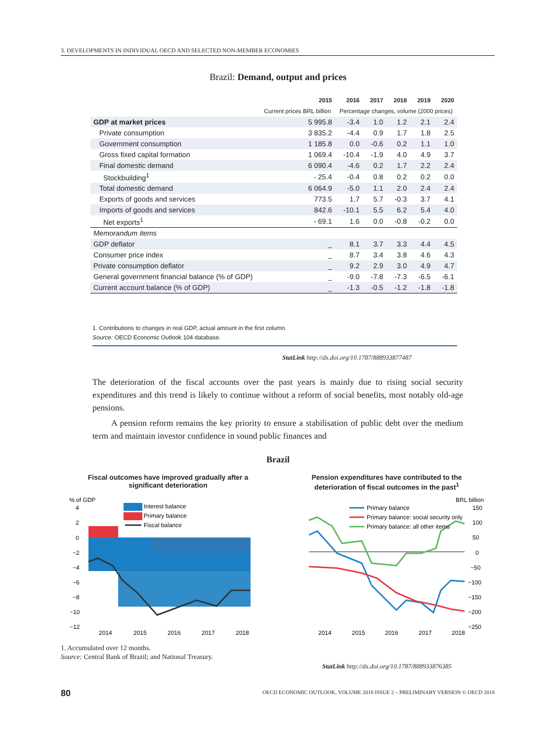3. DEVELOPMENTS IN INDIVIDUAL OECD AND SELECTED NON-MEMBER ECONOMIES
Brazil: Demand, output and prices
| | 2015 | 2016 | 2017 | 2018 | 2019 | 2020 |
| --- | --- | --- | --- | --- | --- | --- |
| | Current prices BRL billion | Percentage changes, volume (2000 prices) | | | | |
| GDP at market prices | 5 995.8 | -3.4 | 1.0 | 1.2 | 2.1 | 2.4 |
| Private consumption | 3 835.2 | -4.4 | 0.9 | 1.7 | 1.8 | 2.5 |
| Government consumption | 1 185.8 | 0.0 | -0.6 | 0.2 | 1.1 | 1.0 |
| Gross fixed capital formation | 1 069.4 | -10.4 | -1.9 | 4.0 | 4.9 | 3.7 |
| Final domestic demand | 6 090.4 | -4.6 | 0.2 | 1.7 | 2.2 | 2.4 |
| Stockbuilding<sup>1</sup> | - 25.4 | -0.4 | 0.8 | 0.2 | 0.2 | 0.0 |
| Total domestic demand | 6 064.9 | -5.0 | 1.1 | 2.0 | 2.4 | 2.4 |
| Exports of goods and services | 773.5 | 1.7 | 5.7 | -0.3 | 3.7 | 4.1 |
| Imports of goods and services | 842.6 | -10.1 | 5.5 | 6.2 | 5.4 | 4.0 |
| Net exports<sup>1</sup> | - 69.1 | 1.6 | 0.0 | -0.8 | -0.2 | 0.0 |
| Memorandum items | | | | | | |
| GDP deflator | _ | 8.1 | 3.7 | 3.3 | 4.4 | 4.5 |
| Consumer price index | _ | 8.7 | 3.4 | 3.8 | 4.6 | 4.3 |
| Private consumption deflator | _ | 9.2 | 2.9 | 3.0 | 4.9 | 4.7 |
| General government financial balance (% of GDP) | _ | -9.0 | -7.8 | -7.3 | -6.5 | -6.1 |
| Current account balance (% of GDP) | _ | -1.3 | -0.5 | -1.2 | -1.8 | -1.8 |
1. Contributions to changes in real GDP, actual amount in the first column.
Source: OECD Economic Outlook 104 database.
StatLink http://dx.doi.org/10.1787/888933877487
The deterioration of the fiscal accounts over the past years is mainly due to rising social security expenditures and this trend is likely to continue without a reform of social benefits, most notably old-age pensions.
A pension reform remains the key priority to ensure a stabilisation of public debt over the medium term and maintain investor confidence in sound public finances and
Brazil
Fiscal outcomes have improved gradually after a significant deterioration
Pension expenditures have contributed to the deterioration of fiscal outcomes in the past<sup>1</sup>
% of GDP
4
2
0
−2
−4
−6
−8
−10
−12
Interest balance
Primary balance
Fiscal balance
2014
2015
2016
2017
2018
BRL billion
150
100
50
0
−50
−100
−150
−200
−250
Primary balance
Primary balance: social security only
Primary balance: all other items
2014
2015
2016
2017
2018
1. Accumulated over 12 months.
Source: Central Bank of Brazil; and National Treasury.
StatLink http://dx.doi.org/10.1787/888933876385
80
OECD ECONOMIC OUTLOOK, VOLUME 2018 ISSUE 2 – PRELIMINARY VERSION © OECD 2018